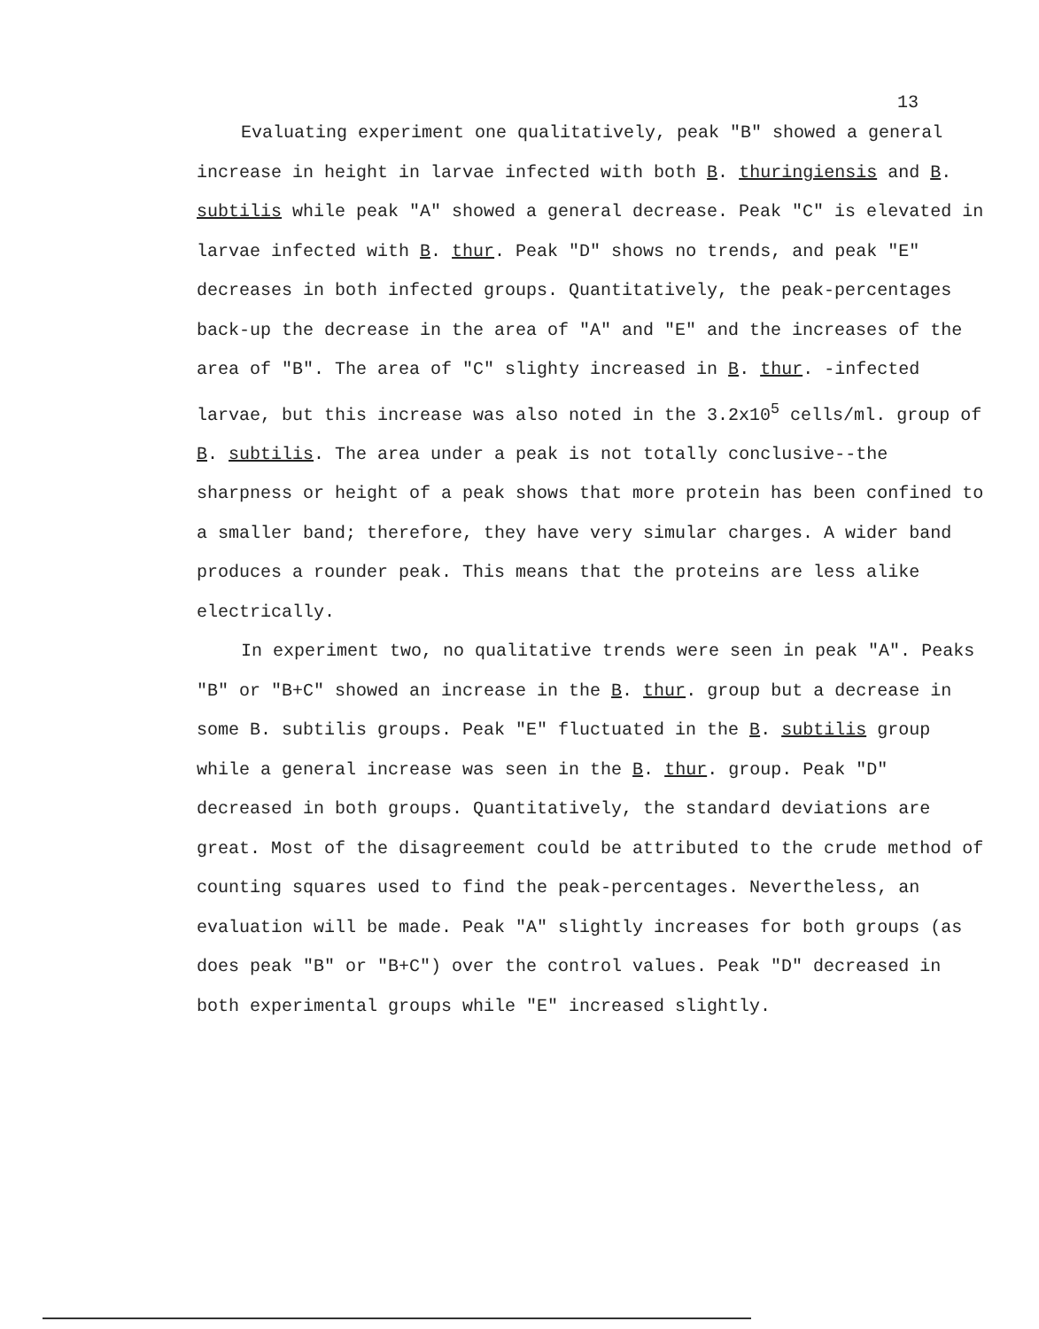13
Evaluating experiment one qualitatively, peak "B" showed a general increase in height in larvae infected with both B. thuringiensis and B. subtilis while peak "A" showed a general decrease. Peak "C" is elevated in larvae infected with B. thur. Peak "D" shows no trends, and peak "E" decreases in both infected groups. Quantitatively, the peak-percentages back-up the decrease in the area of "A" and "E" and the increases of the area of "B". The area of "C" slighty increased in B. thur. -infected larvae, but this increase was also noted in the 3.2x10<sup>5</sup> cells/ml. group of B. subtilis. The area under a peak is not totally conclusive--the sharpness or height of a peak shows that more protein has been confined to a smaller band; therefore, they have very simular charges. A wider band produces a rounder peak. This means that the proteins are less alike electrically.
In experiment two, no qualitative trends were seen in peak "A". Peaks "B" or "B+C" showed an increase in the B. thur. group but a decrease in some B. subtilis groups. Peak "E" fluctuated in the B. subtilis group while a general increase was seen in the B. thur. group. Peak "D" decreased in both groups. Quantitatively, the standard deviations are great. Most of the disagreement could be attributed to the crude method of counting squares used to find the peak-percentages. Nevertheless, an evaluation will be made. Peak "A" slightly increases for both groups (as does peak "B" or "B+C") over the control values. Peak "D" decreased in both experimental groups while "E" increased slightly.